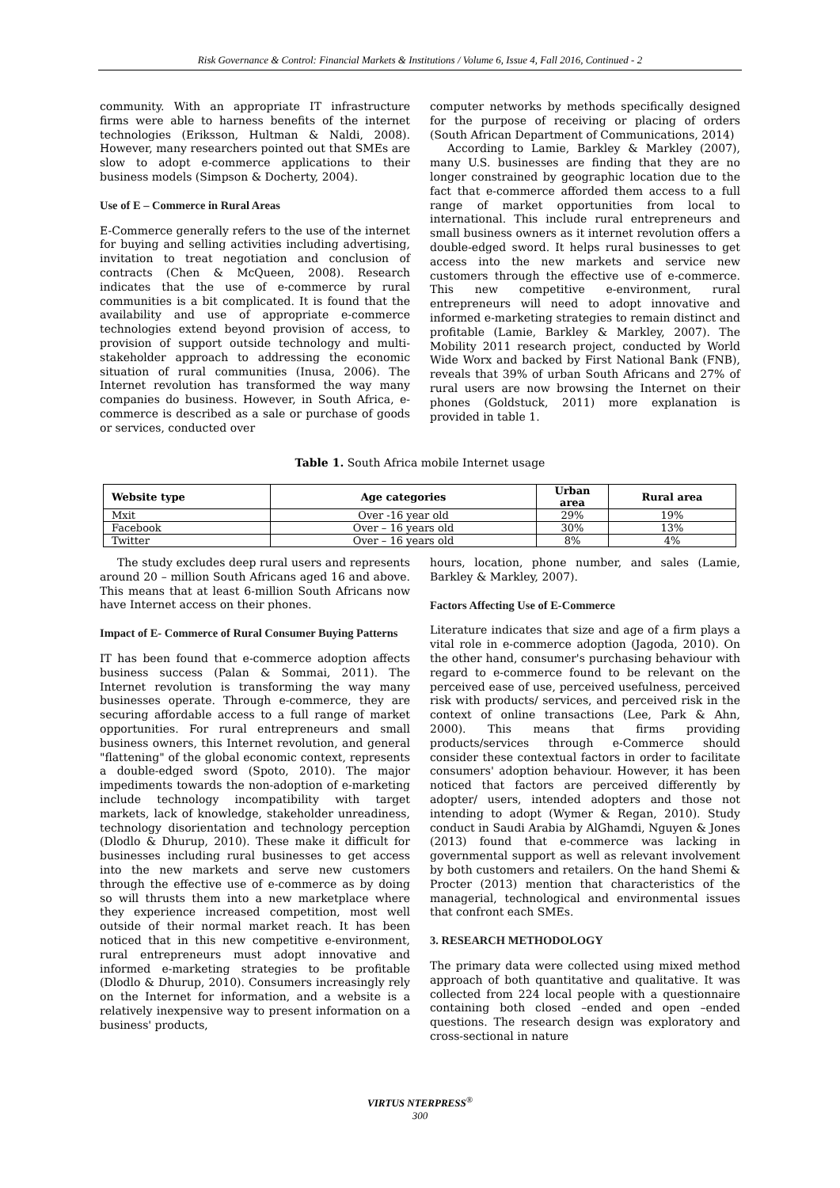Risk Governance & Control: Financial Markets & Institutions / Volume 6, Issue 4, Fall 2016, Continued - 2
community. With an appropriate IT infrastructure firms were able to harness benefits of the internet technologies (Eriksson, Hultman & Naldi, 2008). However, many researchers pointed out that SMEs are slow to adopt e-commerce applications to their business models (Simpson & Docherty, 2004).
Use of E – Commerce in Rural Areas
E-Commerce generally refers to the use of the internet for buying and selling activities including advertising, invitation to treat negotiation and conclusion of contracts (Chen & McQueen, 2008). Research indicates that the use of e-commerce by rural communities is a bit complicated. It is found that the availability and use of appropriate e-commerce technologies extend beyond provision of access, to provision of support outside technology and multi-stakeholder approach to addressing the economic situation of rural communities (Inusa, 2006). The Internet revolution has transformed the way many companies do business. However, in South Africa, e-commerce is described as a sale or purchase of goods or services, conducted over
computer networks by methods specifically designed for the purpose of receiving or placing of orders (South African Department of Communications, 2014)
According to Lamie, Barkley & Markley (2007), many U.S. businesses are finding that they are no longer constrained by geographic location due to the fact that e-commerce afforded them access to a full range of market opportunities from local to international. This include rural entrepreneurs and small business owners as it internet revolution offers a double-edged sword. It helps rural businesses to get access into the new markets and service new customers through the effective use of e-commerce. This new competitive e-environment, rural entrepreneurs will need to adopt innovative and informed e-marketing strategies to remain distinct and profitable (Lamie, Barkley & Markley, 2007). The Mobility 2011 research project, conducted by World Wide Worx and backed by First National Bank (FNB), reveals that 39% of urban South Africans and 27% of rural users are now browsing the Internet on their phones (Goldstuck, 2011) more explanation is provided in table 1.
Table 1. South Africa mobile Internet usage
| Website type | Age categories | Urban area | Rural area |
| --- | --- | --- | --- |
| Mxit | Over -16 year old | 29% | 19% |
| Facebook | Over – 16 years old | 30% | 13% |
| Twitter | Over – 16 years old | 8% | 4% |
The study excludes deep rural users and represents around 20 – million South Africans aged 16 and above. This means that at least 6-million South Africans now have Internet access on their phones.
Impact of E- Commerce of Rural Consumer Buying Patterns
IT has been found that e-commerce adoption affects business success (Palan & Sommai, 2011). The Internet revolution is transforming the way many businesses operate. Through e-commerce, they are securing affordable access to a full range of market opportunities. For rural entrepreneurs and small business owners, this Internet revolution, and general "flattening" of the global economic context, represents a double-edged sword (Spoto, 2010). The major impediments towards the non-adoption of e-marketing include technology incompatibility with target markets, lack of knowledge, stakeholder unreadiness, technology disorientation and technology perception (Dlodlo & Dhurup, 2010). These make it difficult for businesses including rural businesses to get access into the new markets and serve new customers through the effective use of e-commerce as by doing so will thrusts them into a new marketplace where they experience increased competition, most well outside of their normal market reach. It has been noticed that in this new competitive e-environment, rural entrepreneurs must adopt innovative and informed e-marketing strategies to be profitable (Dlodlo & Dhurup, 2010). Consumers increasingly rely on the Internet for information, and a website is a relatively inexpensive way to present information on a business' products,
hours, location, phone number, and sales (Lamie, Barkley & Markley, 2007).
Factors Affecting Use of E-Commerce
Literature indicates that size and age of a firm plays a vital role in e-commerce adoption (Jagoda, 2010). On the other hand, consumer's purchasing behaviour with regard to e-commerce found to be relevant on the perceived ease of use, perceived usefulness, perceived risk with products/ services, and perceived risk in the context of online transactions (Lee, Park & Ahn, 2000). This means that firms providing products/services through e-Commerce should consider these contextual factors in order to facilitate consumers' adoption behaviour. However, it has been noticed that factors are perceived differently by adopter/ users, intended adopters and those not intending to adopt (Wymer & Regan, 2010). Study conduct in Saudi Arabia by AlGhamdi, Nguyen & Jones (2013) found that e-commerce was lacking in governmental support as well as relevant involvement by both customers and retailers. On the hand Shemi & Procter (2013) mention that characteristics of the managerial, technological and environmental issues that confront each SMEs.
3. RESEARCH METHODOLOGY
The primary data were collected using mixed method approach of both quantitative and qualitative. It was collected from 224 local people with a questionnaire containing both closed –ended and open –ended questions. The research design was exploratory and cross-sectional in nature
VIRTUS NTERPRESS<sup>®</sup>
300